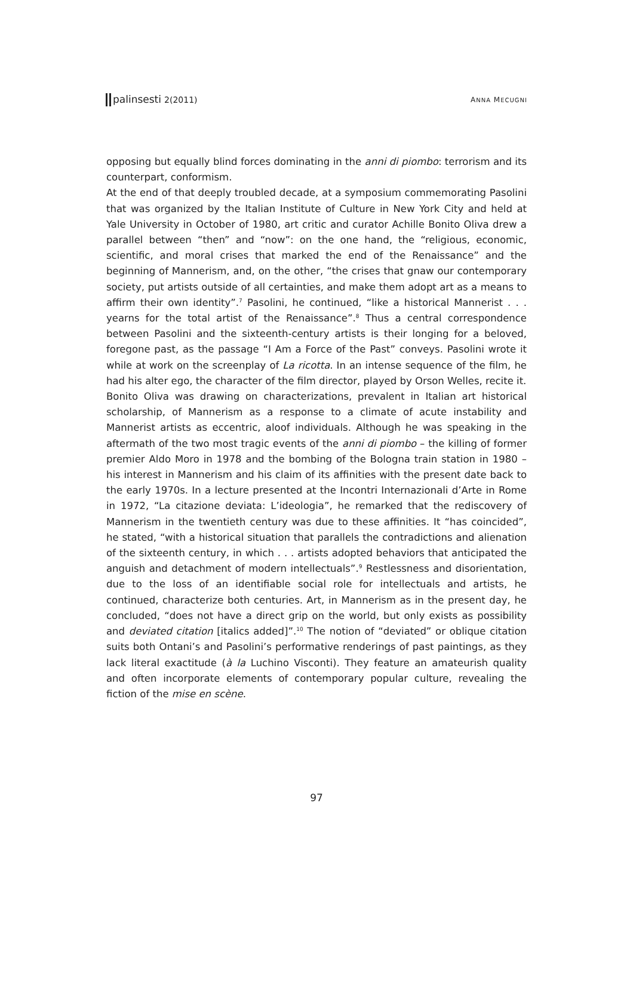palinsesti 2(2011)
ANNA MECUGNI
opposing but equally blind forces dominating in the anni di piombo: terrorism and its counterpart, conformism.
At the end of that deeply troubled decade, at a symposium commemorating Pasolini that was organized by the Italian Institute of Culture in New York City and held at Yale University in October of 1980, art critic and curator Achille Bonito Oliva drew a parallel between “then” and “now”: on the one hand, the “religious, economic, scientific, and moral crises that marked the end of the Renaissance” and the beginning of Mannerism, and, on the other, “the crises that gnaw our contemporary society, put artists outside of all certainties, and make them adopt art as a means to affirm their own identity”.<sup>7</sup> Pasolini, he continued, “like a historical Mannerist . . . yearns for the total artist of the Renaissance”.<sup>8</sup> Thus a central correspondence between Pasolini and the sixteenth-century artists is their longing for a beloved, foregone past, as the passage “I Am a Force of the Past” conveys. Pasolini wrote it while at work on the screenplay of La ricotta. In an intense sequence of the film, he had his alter ego, the character of the film director, played by Orson Welles, recite it.
Bonito Oliva was drawing on characterizations, prevalent in Italian art historical scholarship, of Mannerism as a response to a climate of acute instability and Mannerist artists as eccentric, aloof individuals. Although he was speaking in the aftermath of the two most tragic events of the anni di piombo – the killing of former premier Aldo Moro in 1978 and the bombing of the Bologna train station in 1980 – his interest in Mannerism and his claim of its affinities with the present date back to the early 1970s. In a lecture presented at the Incontri Internazionali d’Arte in Rome in 1972, “La citazione deviata: L’ideologia”, he remarked that the rediscovery of Mannerism in the twentieth century was due to these affinities. It “has coincided”, he stated, “with a historical situation that parallels the contradictions and alienation of the sixteenth century, in which . . . artists adopted behaviors that anticipated the anguish and detachment of modern intellectuals”.<sup>9</sup> Restlessness and disorientation, due to the loss of an identifiable social role for intellectuals and artists, he continued, characterize both centuries. Art, in Mannerism as in the present day, he concluded, “does not have a direct grip on the world, but only exists as possibility and deviated citation [italics added]”.<sup>10</sup> The notion of “deviated” or oblique citation suits both Ontani’s and Pasolini’s performative renderings of past paintings, as they lack literal exactitude (à la Luchino Visconti). They feature an amateurish quality and often incorporate elements of contemporary popular culture, revealing the fiction of the mise en scène.
97